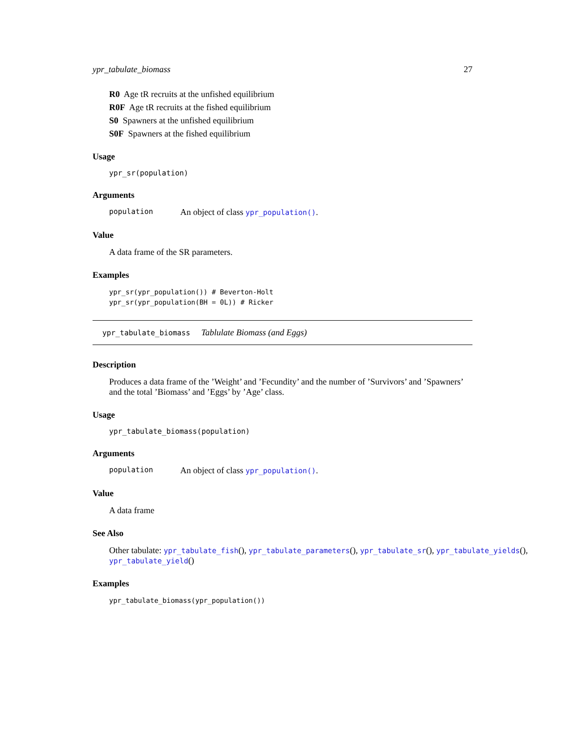ypr_tabulate_biomass 27
R0 Age tR recruits at the unfished equilibrium
R0F Age tR recruits at the fished equilibrium
S0 Spawners at the unfished equilibrium
S0F Spawners at the fished equilibrium
Usage
ypr_sr(population)
Arguments
population An object of class ypr_population().
Value
A data frame of the SR parameters.
Examples
ypr_sr(ypr_population()) # Beverton-Holt
ypr_sr(ypr_population(BH = 0L)) # Ricker
ypr_tabulate_biomass Tablulate Biomass (and Eggs)
Description
Produces a data frame of the ’Weight’ and ’Fecundity’ and the number of ’Survivors’ and ’Spawners’ and the total ’Biomass’ and ’Eggs’ by ’Age’ class.
Usage
ypr_tabulate_biomass(population)
Arguments
population An object of class ypr_population().
Value
A data frame
See Also
Other tabulate: ypr_tabulate_fish(), ypr_tabulate_parameters(), ypr_tabulate_sr(), ypr_tabulate_yields(),
ypr_tabulate_yield()
Examples
ypr_tabulate_biomass(ypr_population())